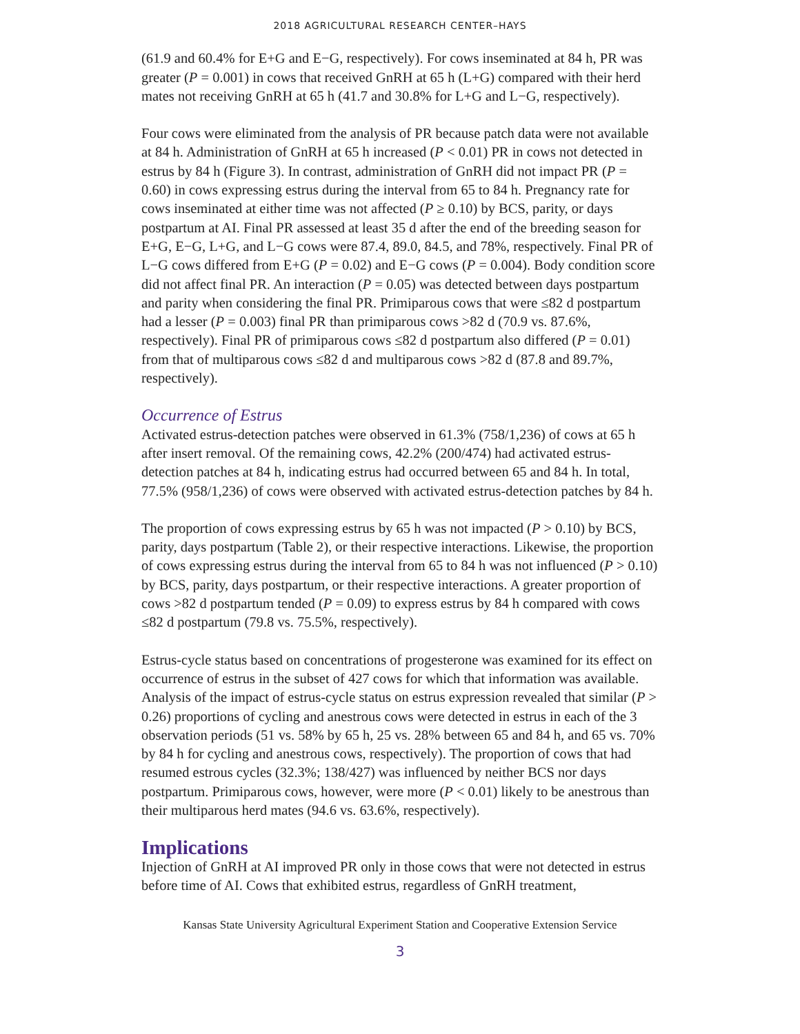2018 AGRICULTURAL RESEARCH CENTER–HAYS
(61.9 and 60.4% for E+G and E−G, respectively). For cows inseminated at 84 h, PR was greater (P = 0.001) in cows that received GnRH at 65 h (L+G) compared with their herd mates not receiving GnRH at 65 h (41.7 and 30.8% for L+G and L−G, respectively).
Four cows were eliminated from the analysis of PR because patch data were not available at 84 h. Administration of GnRH at 65 h increased (P < 0.01) PR in cows not detected in estrus by 84 h (Figure 3). In contrast, administration of GnRH did not impact PR (P = 0.60) in cows expressing estrus during the interval from 65 to 84 h. Pregnancy rate for cows inseminated at either time was not affected (P ≥ 0.10) by BCS, parity, or days postpartum at AI. Final PR assessed at least 35 d after the end of the breeding season for E+G, E−G, L+G, and L−G cows were 87.4, 89.0, 84.5, and 78%, respectively. Final PR of L−G cows differed from E+G (P = 0.02) and E−G cows (P = 0.004). Body condition score did not affect final PR. An interaction (P = 0.05) was detected between days postpartum and parity when considering the final PR. Primiparous cows that were ≤82 d postpartum had a lesser (P = 0.003) final PR than primiparous cows >82 d (70.9 vs. 87.6%, respectively). Final PR of primiparous cows ≤82 d postpartum also differed (P = 0.01) from that of multiparous cows ≤82 d and multiparous cows >82 d (87.8 and 89.7%, respectively).
Occurrence of Estrus
Activated estrus-detection patches were observed in 61.3% (758/1,236) of cows at 65 h after insert removal. Of the remaining cows, 42.2% (200/474) had activated estrus-detection patches at 84 h, indicating estrus had occurred between 65 and 84 h. In total, 77.5% (958/1,236) of cows were observed with activated estrus-detection patches by 84 h.
The proportion of cows expressing estrus by 65 h was not impacted (P > 0.10) by BCS, parity, days postpartum (Table 2), or their respective interactions. Likewise, the proportion of cows expressing estrus during the interval from 65 to 84 h was not influenced (P > 0.10) by BCS, parity, days postpartum, or their respective interactions. A greater proportion of cows >82 d postpartum tended (P = 0.09) to express estrus by 84 h compared with cows ≤82 d postpartum (79.8 vs. 75.5%, respectively).
Estrus-cycle status based on concentrations of progesterone was examined for its effect on occurrence of estrus in the subset of 427 cows for which that information was available. Analysis of the impact of estrus-cycle status on estrus expression revealed that similar (P > 0.26) proportions of cycling and anestrous cows were detected in estrus in each of the 3 observation periods (51 vs. 58% by 65 h, 25 vs. 28% between 65 and 84 h, and 65 vs. 70% by 84 h for cycling and anestrous cows, respectively). The proportion of cows that had resumed estrous cycles (32.3%; 138/427) was influenced by neither BCS nor days postpartum. Primiparous cows, however, were more (P < 0.01) likely to be anestrous than their multiparous herd mates (94.6 vs. 63.6%, respectively).
Implications
Injection of GnRH at AI improved PR only in those cows that were not detected in estrus before time of AI. Cows that exhibited estrus, regardless of GnRH treatment,
Kansas State University Agricultural Experiment Station and Cooperative Extension Service
3